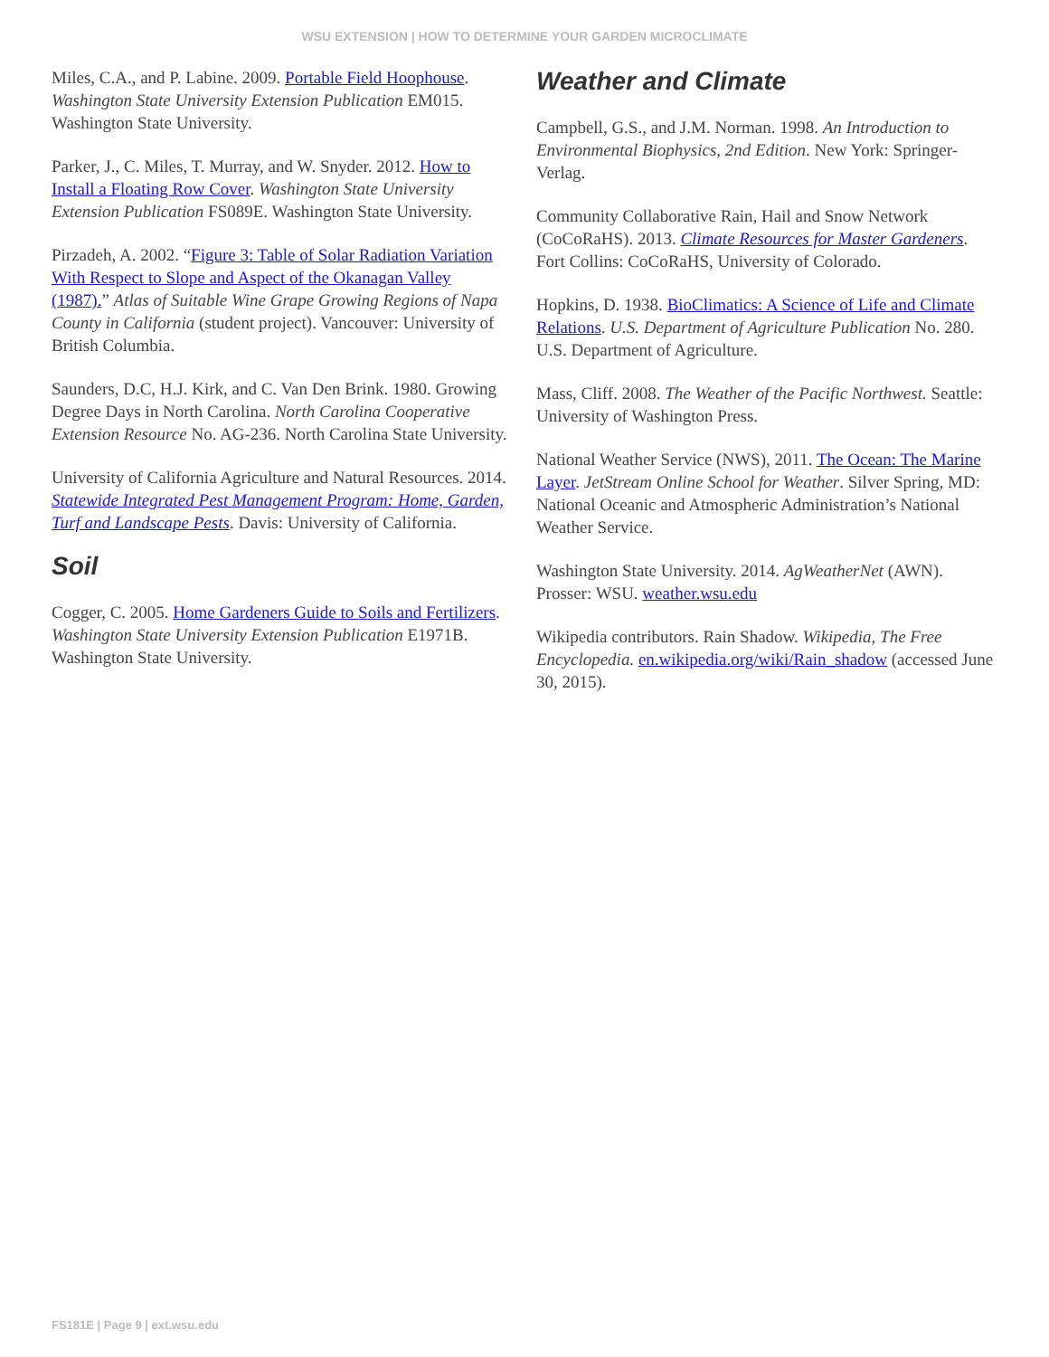WSU EXTENSION | HOW TO DETERMINE YOUR GARDEN MICROCLIMATE
Miles, C.A., and P. Labine. 2009. Portable Field Hoophouse. Washington State University Extension Publication EM015. Washington State University.
Parker, J., C. Miles, T. Murray, and W. Snyder. 2012. How to Install a Floating Row Cover. Washington State University Extension Publication FS089E. Washington State University.
Pirzadeh, A. 2002. “Figure 3: Table of Solar Radiation Variation With Respect to Slope and Aspect of the Okanagan Valley (1987).” Atlas of Suitable Wine Grape Growing Regions of Napa County in California (student project). Vancouver: University of British Columbia.
Saunders, D.C, H.J. Kirk, and C. Van Den Brink. 1980. Growing Degree Days in North Carolina. North Carolina Cooperative Extension Resource No. AG-236. North Carolina State University.
University of California Agriculture and Natural Resources. 2014. Statewide Integrated Pest Management Program: Home, Garden, Turf and Landscape Pests. Davis: University of California.
Soil
Cogger, C. 2005. Home Gardeners Guide to Soils and Fertilizers. Washington State University Extension Publication E1971B. Washington State University.
Weather and Climate
Campbell, G.S., and J.M. Norman. 1998. An Introduction to Environmental Biophysics, 2nd Edition. New York: Springer-Verlag.
Community Collaborative Rain, Hail and Snow Network (CoCoRaHS). 2013. Climate Resources for Master Gardeners. Fort Collins: CoCoRaHS, University of Colorado.
Hopkins, D. 1938. BioClimatics: A Science of Life and Climate Relations. U.S. Department of Agriculture Publication No. 280. U.S. Department of Agriculture.
Mass, Cliff. 2008. The Weather of the Pacific Northwest. Seattle: University of Washington Press.
National Weather Service (NWS), 2011. The Ocean: The Marine Layer. JetStream Online School for Weather. Silver Spring, MD: National Oceanic and Atmospheric Administration’s National Weather Service.
Washington State University. 2014. AgWeatherNet (AWN). Prosser: WSU. weather.wsu.edu
Wikipedia contributors. Rain Shadow. Wikipedia, The Free Encyclopedia. en.wikipedia.org/wiki/Rain_shadow (accessed June 30, 2015).
FS181E | Page 9 | ext.wsu.edu